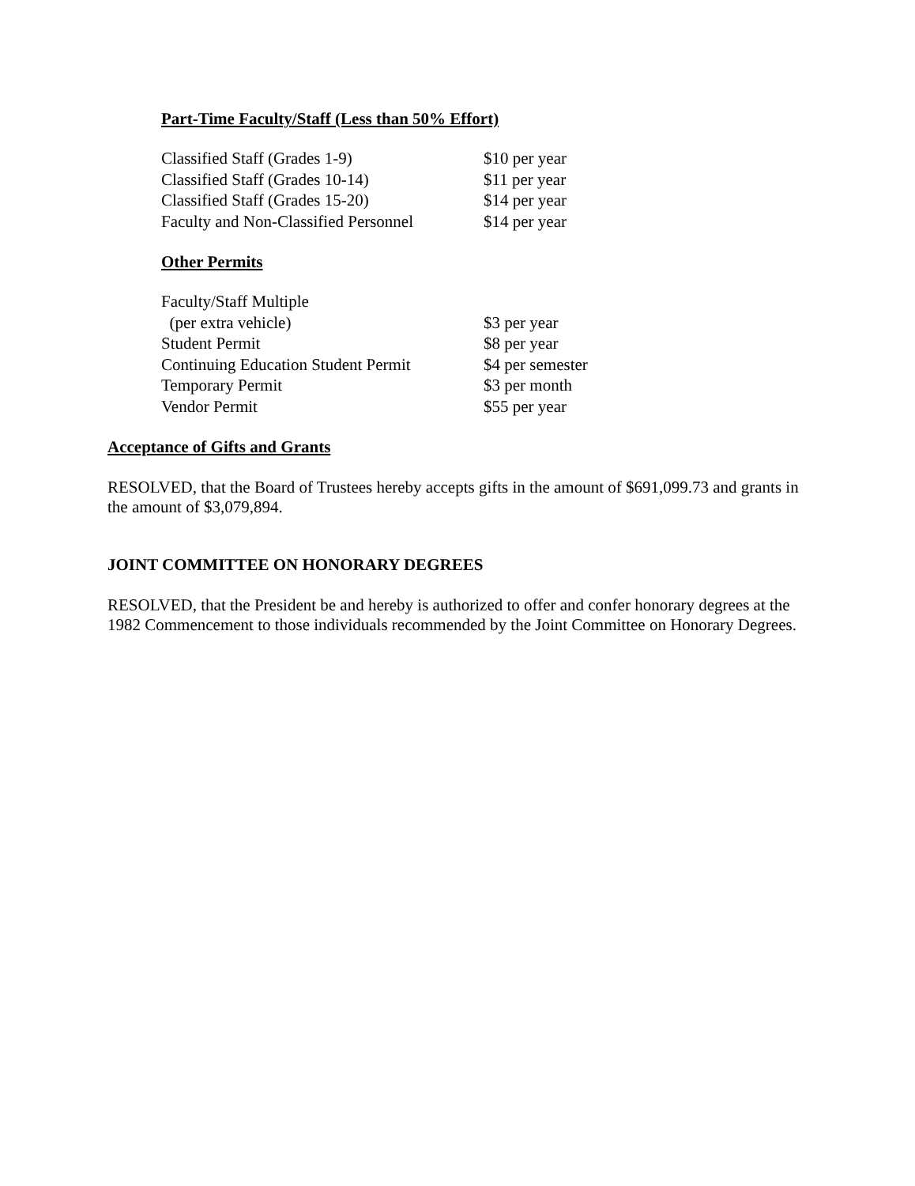Part-Time Faculty/Staff (Less than 50% Effort)
| Classified Staff (Grades 1-9) | $10 per year |
| Classified Staff (Grades 10-14) | $11 per year |
| Classified Staff (Grades 15-20) | $14 per year |
| Faculty and Non-Classified Personnel | $14 per year |
Other Permits
| Faculty/Staff Multiple | |
| (per extra vehicle) | $3 per year |
| Student Permit | $8 per year |
| Continuing Education Student Permit | $4 per semester |
| Temporary Permit | $3 per month |
| Vendor Permit | $55 per year |
Acceptance of Gifts and Grants
RESOLVED, that the Board of Trustees hereby accepts gifts in the amount of $691,099.73 and grants in the amount of $3,079,894.
JOINT COMMITTEE ON HONORARY DEGREES
RESOLVED, that the President be and hereby is authorized to offer and confer honorary degrees at the 1982 Commencement to those individuals recommended by the Joint Committee on Honorary Degrees.